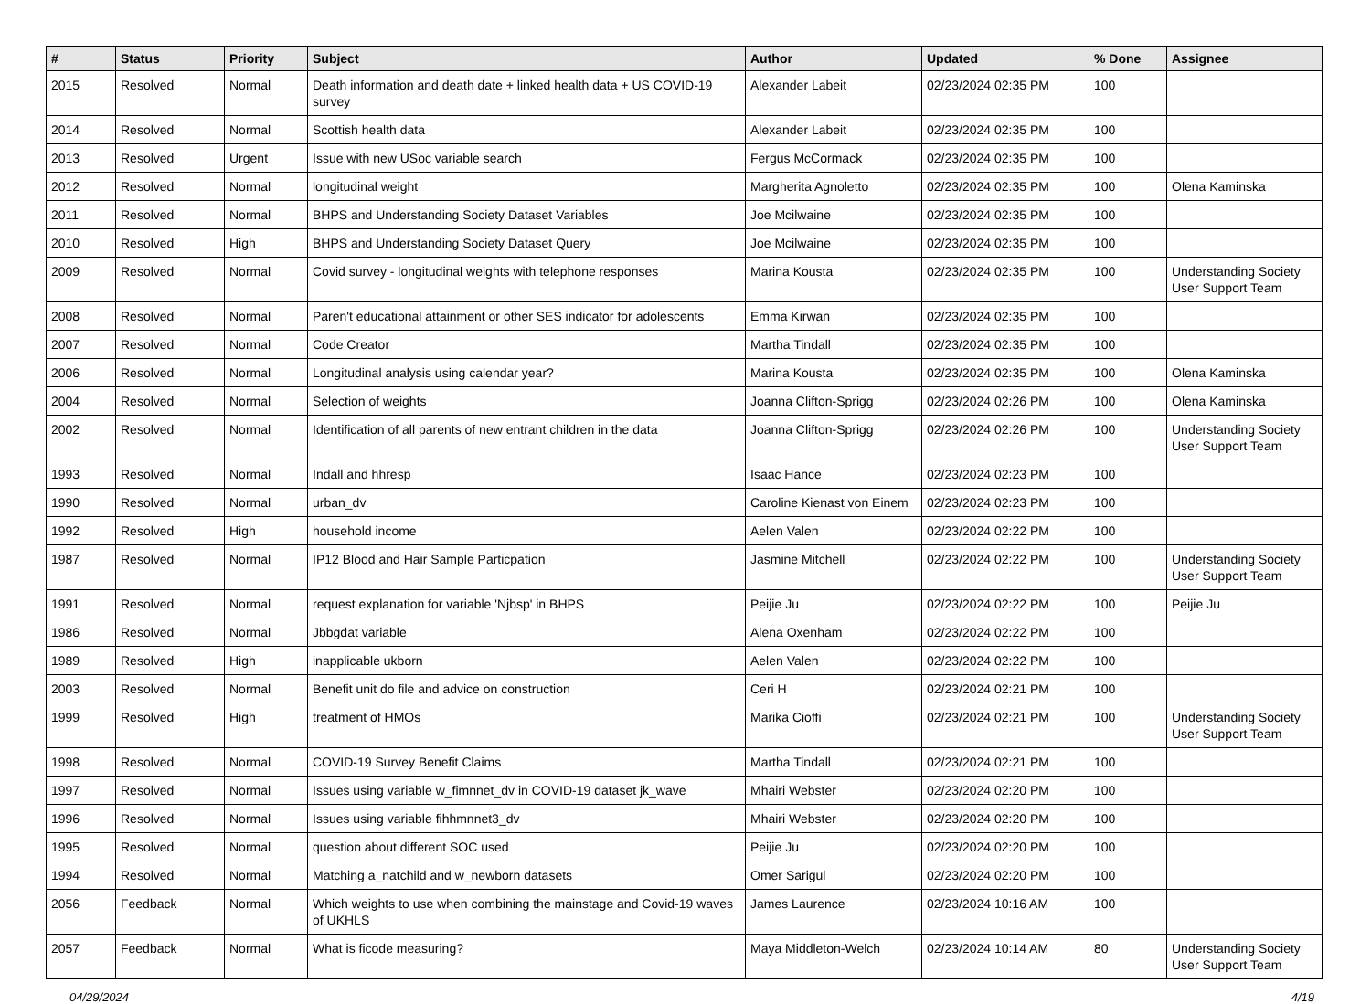| # | Status | Priority | Subject | Author | Updated | % Done | Assignee |
| --- | --- | --- | --- | --- | --- | --- | --- |
| 2015 | Resolved | Normal | Death information and death date + linked health data + US COVID-19 survey | Alexander Labeit | 02/23/2024 02:35 PM | 100 | |
| 2014 | Resolved | Normal | Scottish health data | Alexander Labeit | 02/23/2024 02:35 PM | 100 | |
| 2013 | Resolved | Urgent | Issue with new USoc variable search | Fergus McCormack | 02/23/2024 02:35 PM | 100 | |
| 2012 | Resolved | Normal | longitudinal weight | Margherita Agnoletto | 02/23/2024 02:35 PM | 100 | Olena Kaminska |
| 2011 | Resolved | Normal | BHPS and Understanding Society Dataset Variables | Joe Mcilwaine | 02/23/2024 02:35 PM | 100 | |
| 2010 | Resolved | High | BHPS and Understanding Society Dataset Query | Joe Mcilwaine | 02/23/2024 02:35 PM | 100 | |
| 2009 | Resolved | Normal | Covid survey - longitudinal weights with telephone responses | Marina Kousta | 02/23/2024 02:35 PM | 100 | Understanding Society User Support Team |
| 2008 | Resolved | Normal | Paren't educational attainment or other SES indicator for adolescents | Emma Kirwan | 02/23/2024 02:35 PM | 100 | |
| 2007 | Resolved | Normal | Code Creator | Martha Tindall | 02/23/2024 02:35 PM | 100 | |
| 2006 | Resolved | Normal | Longitudinal analysis using calendar year? | Marina Kousta | 02/23/2024 02:35 PM | 100 | Olena Kaminska |
| 2004 | Resolved | Normal | Selection of weights | Joanna Clifton-Sprigg | 02/23/2024 02:26 PM | 100 | Olena Kaminska |
| 2002 | Resolved | Normal | Identification of all parents of new entrant children in the data | Joanna Clifton-Sprigg | 02/23/2024 02:26 PM | 100 | Understanding Society User Support Team |
| 1993 | Resolved | Normal | Indall and hhresp | Isaac Hance | 02/23/2024 02:23 PM | 100 | |
| 1990 | Resolved | Normal | urban_dv | Caroline Kienast von Einem | 02/23/2024 02:23 PM | 100 | |
| 1992 | Resolved | High | household income | Aelen Valen | 02/23/2024 02:22 PM | 100 | |
| 1987 | Resolved | Normal | IP12 Blood and Hair Sample Particpation | Jasmine Mitchell | 02/23/2024 02:22 PM | 100 | Understanding Society User Support Team |
| 1991 | Resolved | Normal | request explanation for variable 'Njbsp' in BHPS | Peijie Ju | 02/23/2024 02:22 PM | 100 | Peijie Ju |
| 1986 | Resolved | Normal | Jbbgdat variable | Alena Oxenham | 02/23/2024 02:22 PM | 100 | |
| 1989 | Resolved | High | inapplicable ukborn | Aelen Valen | 02/23/2024 02:22 PM | 100 | |
| 2003 | Resolved | Normal | Benefit unit do file and advice on construction | Ceri H | 02/23/2024 02:21 PM | 100 | |
| 1999 | Resolved | High | treatment of HMOs | Marika Cioffi | 02/23/2024 02:21 PM | 100 | Understanding Society User Support Team |
| 1998 | Resolved | Normal | COVID-19 Survey Benefit Claims | Martha Tindall | 02/23/2024 02:21 PM | 100 | |
| 1997 | Resolved | Normal | Issues using variable w_fimnnet_dv in COVID-19 dataset jk_wave | Mhairi Webster | 02/23/2024 02:20 PM | 100 | |
| 1996 | Resolved | Normal | Issues using variable fihhmnnet3_dv | Mhairi Webster | 02/23/2024 02:20 PM | 100 | |
| 1995 | Resolved | Normal | question about different SOC used | Peijie Ju | 02/23/2024 02:20 PM | 100 | |
| 1994 | Resolved | Normal | Matching a_natchild and w_newborn datasets | Omer Sarigul | 02/23/2024 02:20 PM | 100 | |
| 2056 | Feedback | Normal | Which weights to use when combining the mainstage and Covid-19 waves of UKHLS | James Laurence | 02/23/2024 10:16 AM | 100 | |
| 2057 | Feedback | Normal | What is ficode measuring? | Maya Middleton-Welch | 02/23/2024 10:14 AM | 80 | Understanding Society User Support Team |
04/29/2024 4/19